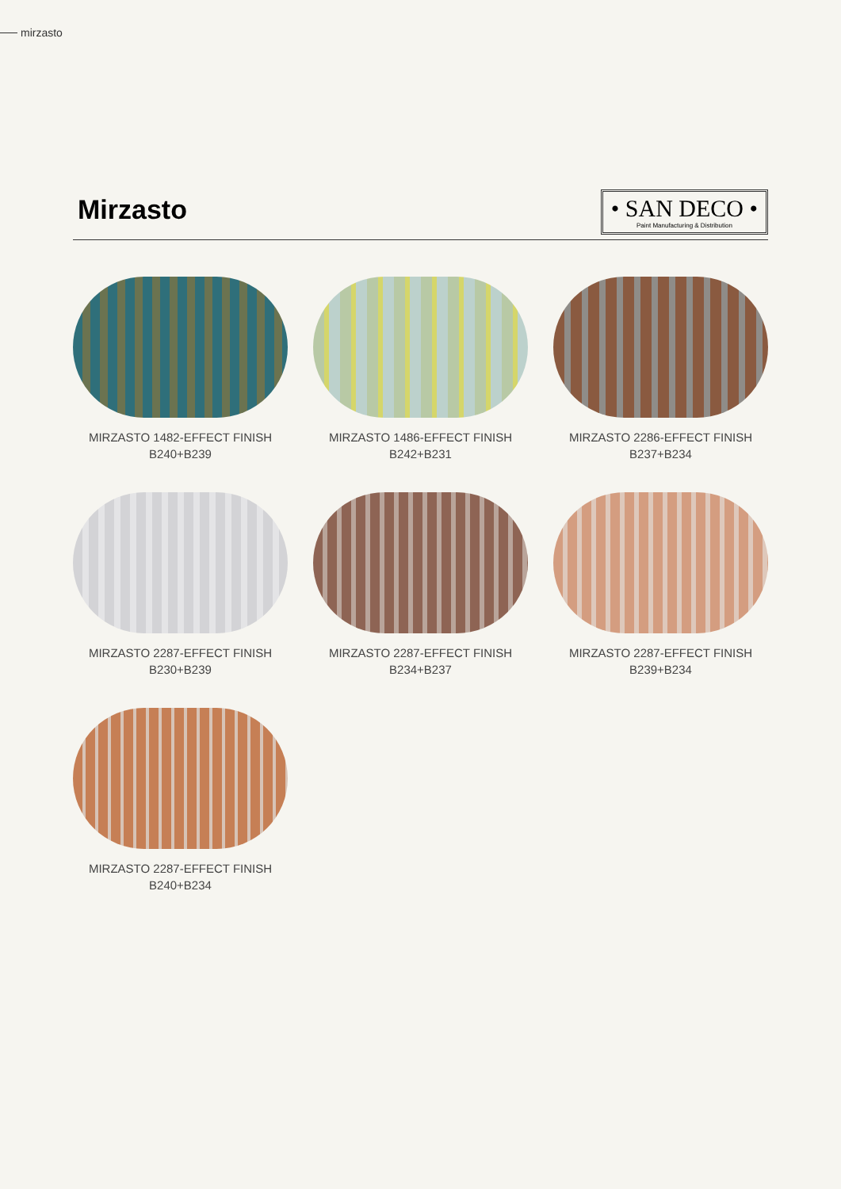mirzasto
Mirzasto
• SAN DECO •
Paint Manufacturing & Distribution
MIRZASTO 1482-EFFECT FINISH
B240+B239
MIRZASTO 1486-EFFECT FINISH
B242+B231
MIRZASTO 2286-EFFECT FINISH
B237+B234
MIRZASTO 2287-EFFECT FINISH
B230+B239
MIRZASTO 2287-EFFECT FINISH
B234+B237
MIRZASTO 2287-EFFECT FINISH
B239+B234
MIRZASTO 2287-EFFECT FINISH
B240+B234